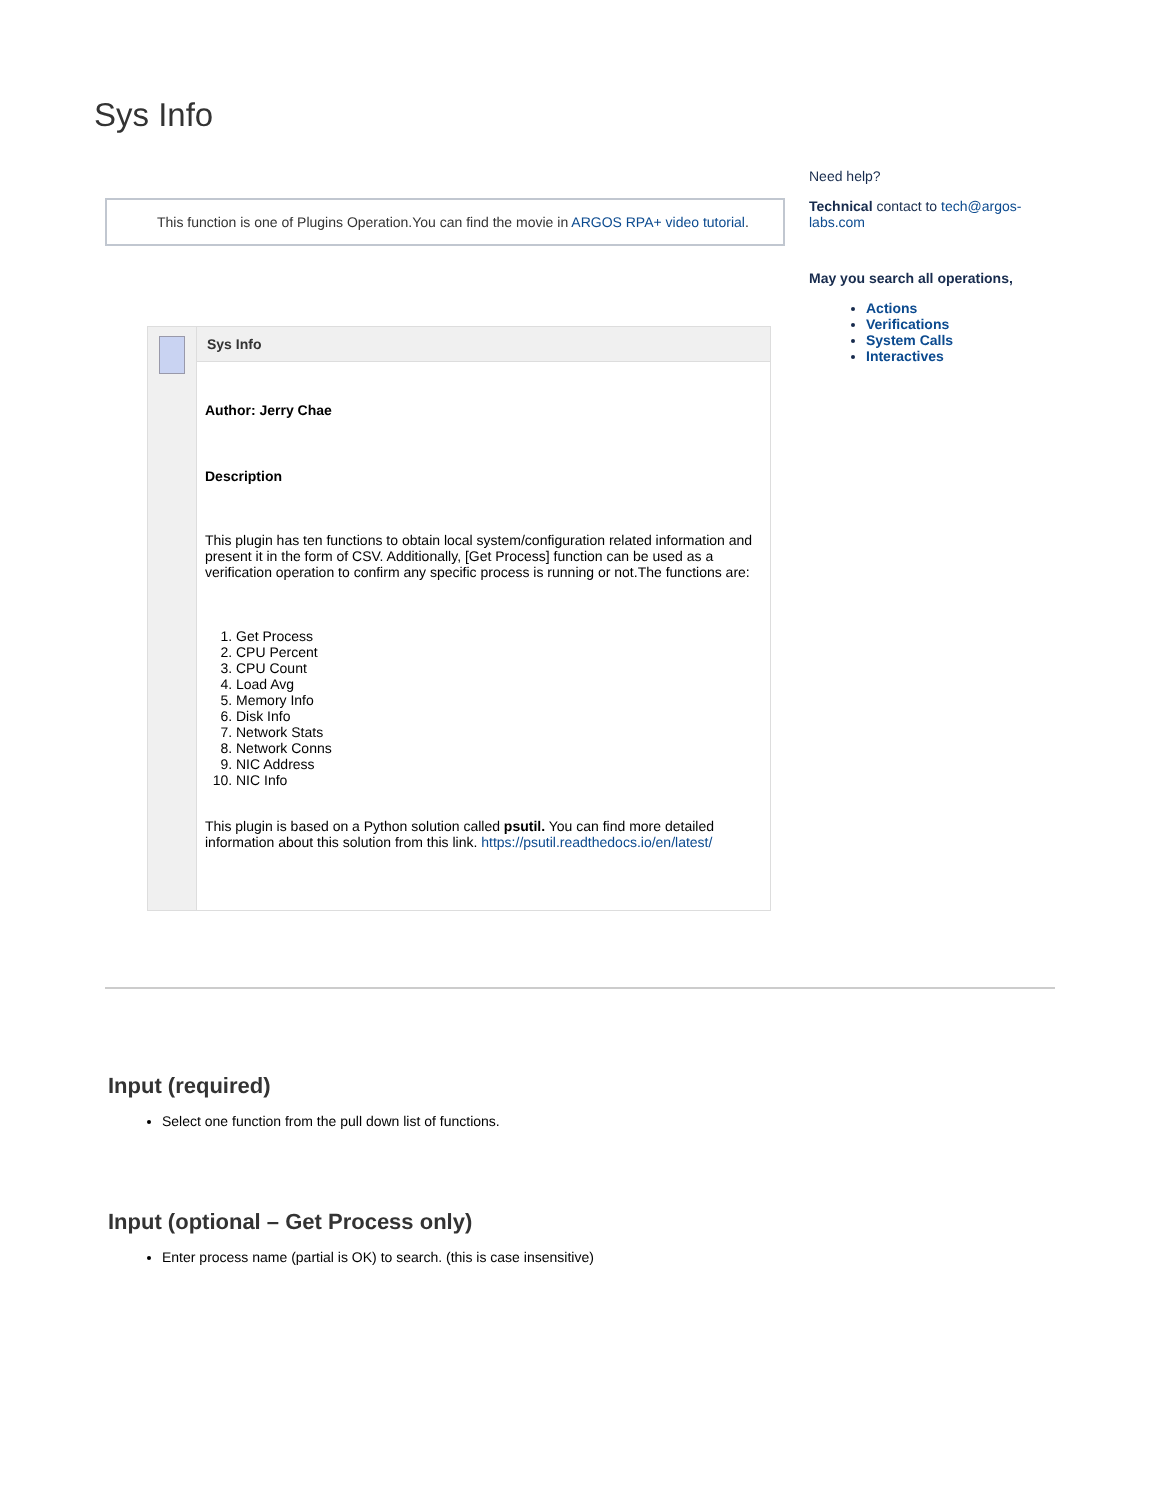Sys Info
This function is one of Plugins Operation.You can find the movie in ARGOS RPA+ video tutorial.
| | Sys Info |
| | Author: Jerry Chae Description This plugin has ten functions to obtain local system/configuration related information and present it in the form of CSV. Additionally, [Get Process] function can be used as a verification operation to confirm any specific process is running or not.The functions are: 1. Get Process 2. CPU Percent 3. CPU Count 4. Load Avg 5. Memory Info 6. Disk Info 7. Network Stats 8. Network Conns 9. NIC Address 10. NIC Info This plugin is based on a Python solution called psutil. You can find more detailed information about this solution from this link. https://psutil.readthedocs.io/en/latest/ |
Need help?
Technical contact to tech@argos-labs.com
May you search all operations,
Actions
Verifications
System Calls
Interactives
Input (required)
Select one function from the pull down list of functions.
Input (optional – Get Process only)
Enter process name (partial is OK) to search. (this is case insensitive)